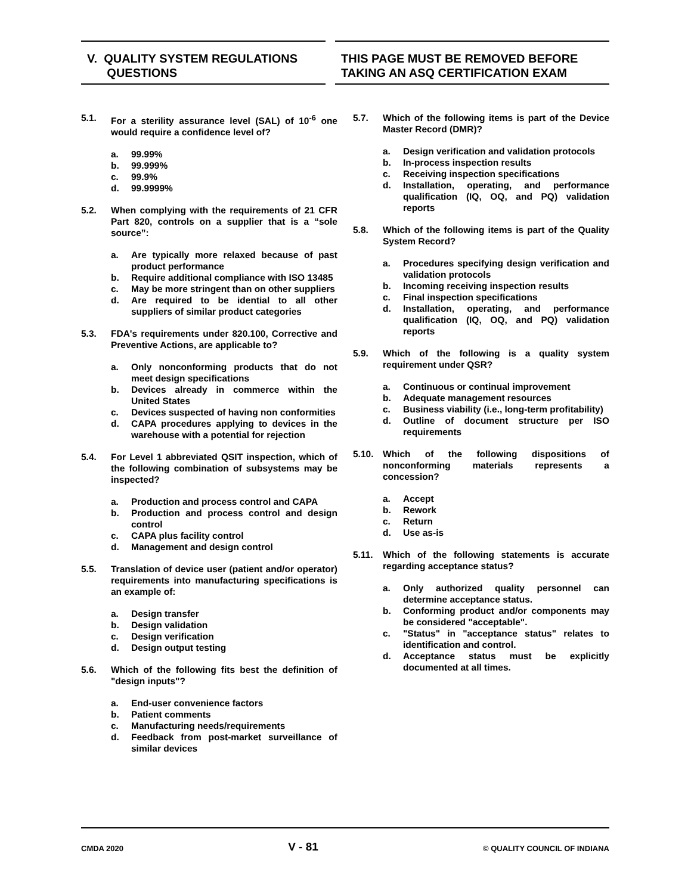V. QUALITY SYSTEM REGULATIONS
QUESTIONS
THIS PAGE MUST BE REMOVED BEFORE
TAKING AN ASQ CERTIFICATION EXAM
5.1. For a sterility assurance level (SAL) of 10<sup>-6</sup> one would require a confidence level of?
a. 99.99%
b. 99.999%
c. 99.9%
d. 99.9999%
5.2. When complying with the requirements of 21 CFR Part 820, controls on a supplier that is a “sole source”:
a. Are typically more relaxed because of past product performance
b. Require additional compliance with ISO 13485
c. May be more stringent than on other suppliers
d. Are required to be idential to all other suppliers of similar product categories
5.3. FDA's requirements under 820.100, Corrective and Preventive Actions, are applicable to?
a. Only nonconforming products that do not meet design specifications
b. Devices already in commerce within the United States
c. Devices suspected of having non conformities
d. CAPA procedures applying to devices in the warehouse with a potential for rejection
5.4. For Level 1 abbreviated QSIT inspection, which of the following combination of subsystems may be inspected?
a. Production and process control and CAPA
b. Production and process control and design control
c. CAPA plus facility control
d. Management and design control
5.5. Translation of device user (patient and/or operator) requirements into manufacturing specifications is an example of:
a. Design transfer
b. Design validation
c. Design verification
d. Design output testing
5.6. Which of the following fits best the definition of "design inputs"?
a. End-user convenience factors
b. Patient comments
c. Manufacturing needs/requirements
d. Feedback from post-market surveillance of similar devices
5.7. Which of the following items is part of the Device Master Record (DMR)?
a. Design verification and validation protocols
b. In-process inspection results
c. Receiving inspection specifications
d. Installation, operating, and performance qualification (IQ, OQ, and PQ) validation reports
5.8. Which of the following items is part of the Quality System Record?
a. Procedures specifying design verification and validation protocols
b. Incoming receiving inspection results
c. Final inspection specifications
d. Installation, operating, and performance qualification (IQ, OQ, and PQ) validation reports
5.9. Which of the following is a quality system requirement under QSR?
a. Continuous or continual improvement
b. Adequate management resources
c. Business viability (i.e., long-term profitability)
d. Outline of document structure per ISO requirements
5.10. Which of the following dispositions of nonconforming materials represents a concession?
a. Accept
b. Rework
c. Return
d. Use as-is
5.11. Which of the following statements is accurate regarding acceptance status?
a. Only authorized quality personnel can determine acceptance status.
b. Conforming product and/or components may be considered "acceptable".
c. "Status" in "acceptance status" relates to identification and control.
d. Acceptance status must be explicitly documented at all times.
CMDA 2020 V - 81 © QUALITY COUNCIL OF INDIANA